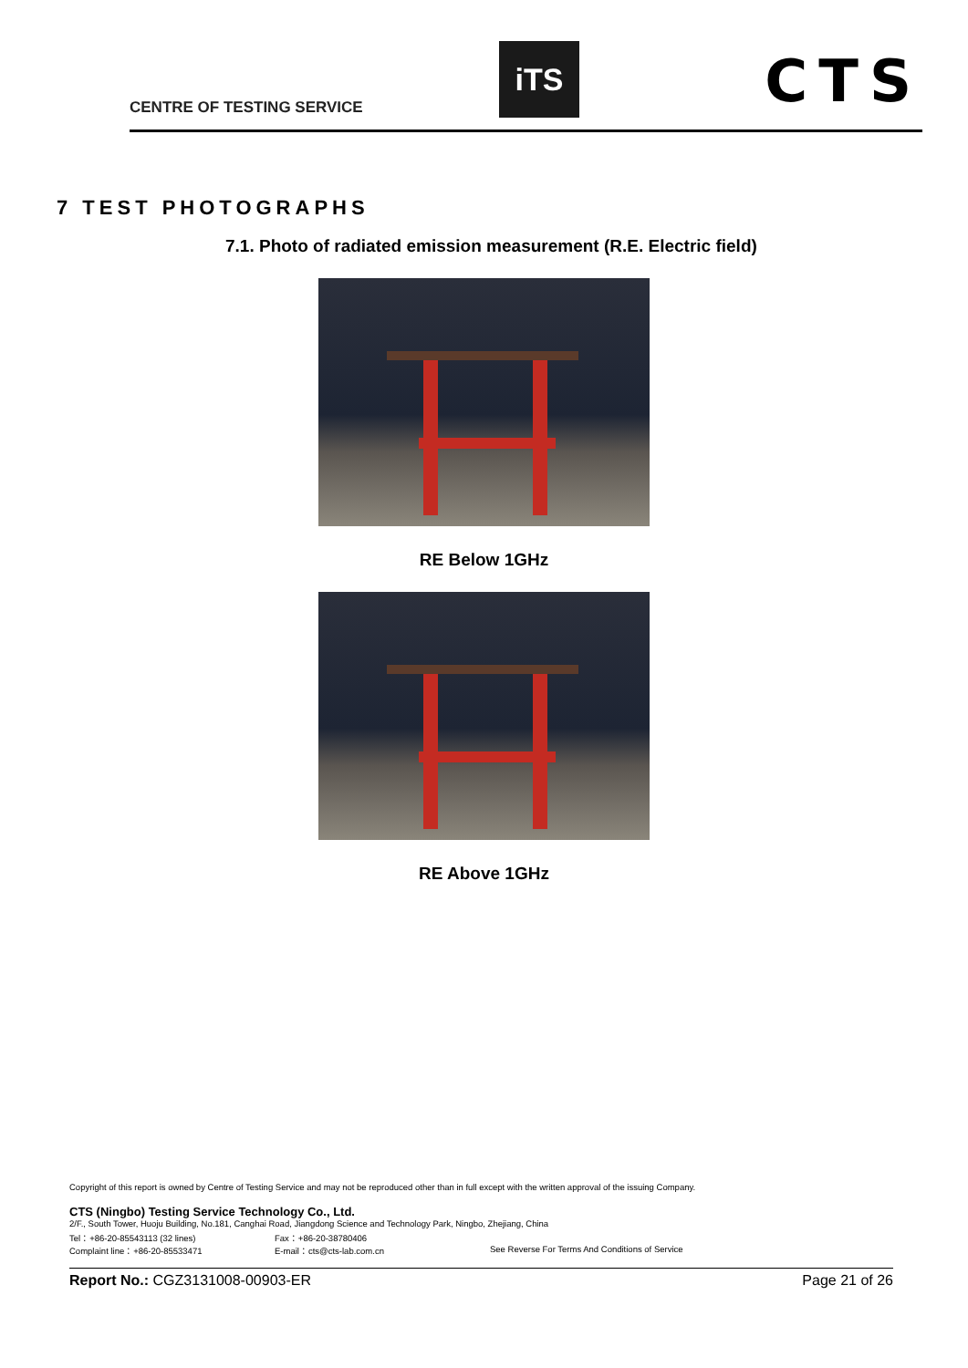CENTRE OF TESTING SERVICE
iTS CTS
7 TEST PHOTOGRAPHS
7.1. Photo of radiated emission measurement (R.E. Electric field)
RE Below 1GHz
RE Above 1GHz
Copyright of this report is owned by Centre of Testing Service and may not be reproduced other than in full except with the written approval of the issuing Company.
CTS (Ningbo) Testing Service Technology Co., Ltd.
2/F., South Tower, Huoju Building, No.181, Canghai Road, Jiangdong Science and Technology Park, Ningbo, Zhejiang, China
Tel：+86-20-85543113 (32 lines) Fax：+86-20-38780406
Complaint line：+86-20-85533471 E-mail：cts@cts-lab.com.cn See Reverse For Terms And Conditions of Service
Report No.: CGZ3131008-00903-ER Page 21 of 26